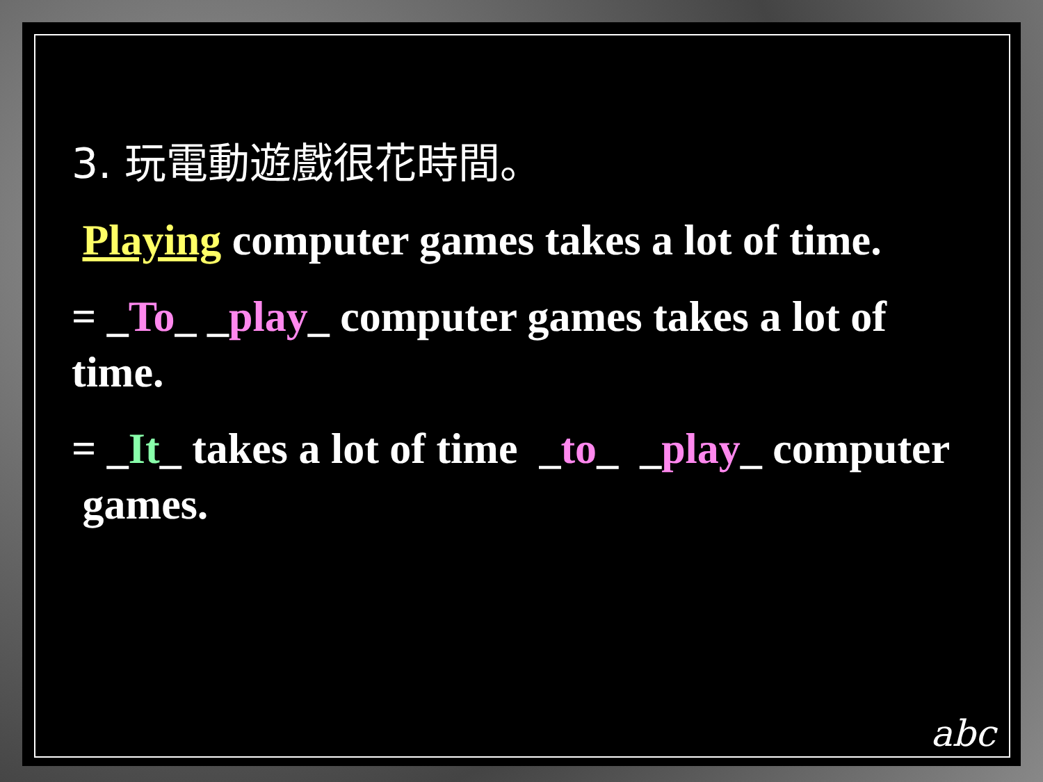3. 玩電動遊戲很花時間。
Playing computer games takes a lot of time.
= _To_ _play_ computer games takes a lot of time.
= _It_ takes a lot of time _to_ _play_ computer games.
abc